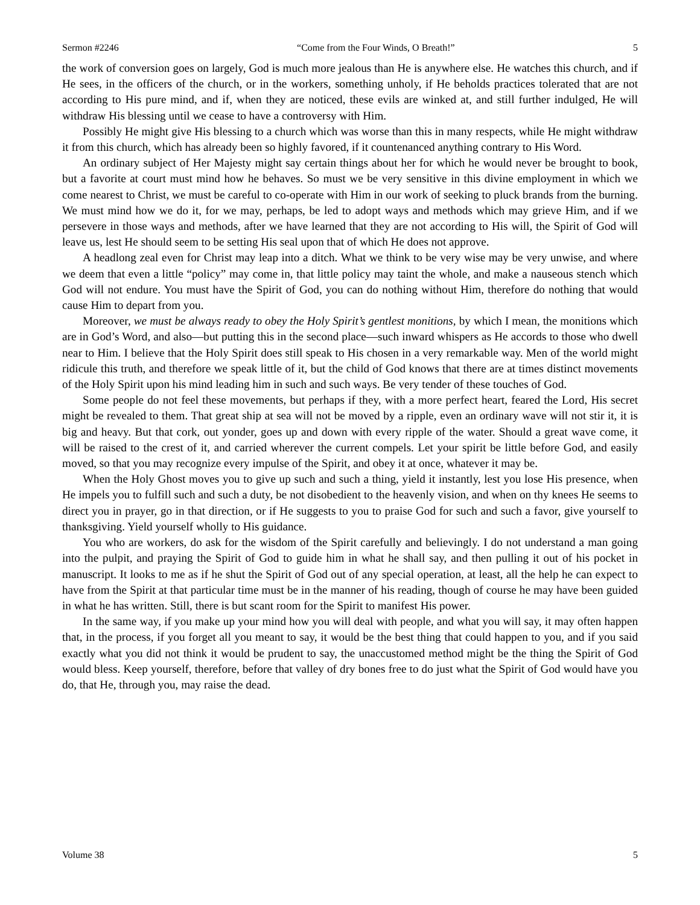Sermon #2246 “Come from the Four Winds, O Breath!” 5
the work of conversion goes on largely, God is much more jealous than He is anywhere else. He watches this church, and if He sees, in the officers of the church, or in the workers, something unholy, if He beholds practices tolerated that are not according to His pure mind, and if, when they are noticed, these evils are winked at, and still further indulged, He will withdraw His blessing until we cease to have a controversy with Him.
Possibly He might give His blessing to a church which was worse than this in many respects, while He might withdraw it from this church, which has already been so highly favored, if it countenanced anything contrary to His Word.
An ordinary subject of Her Majesty might say certain things about her for which he would never be brought to book, but a favorite at court must mind how he behaves. So must we be very sensitive in this divine employment in which we come nearest to Christ, we must be careful to co-operate with Him in our work of seeking to pluck brands from the burning. We must mind how we do it, for we may, perhaps, be led to adopt ways and methods which may grieve Him, and if we persevere in those ways and methods, after we have learned that they are not according to His will, the Spirit of God will leave us, lest He should seem to be setting His seal upon that of which He does not approve.
A headlong zeal even for Christ may leap into a ditch. What we think to be very wise may be very unwise, and where we deem that even a little “policy” may come in, that little policy may taint the whole, and make a nauseous stench which God will not endure. You must have the Spirit of God, you can do nothing without Him, therefore do nothing that would cause Him to depart from you.
Moreover, we must be always ready to obey the Holy Spirit’s gentlest monitions, by which I mean, the monitions which are in God’s Word, and also—but putting this in the second place—such inward whispers as He accords to those who dwell near to Him. I believe that the Holy Spirit does still speak to His chosen in a very remarkable way. Men of the world might ridicule this truth, and therefore we speak little of it, but the child of God knows that there are at times distinct movements of the Holy Spirit upon his mind leading him in such and such ways. Be very tender of these touches of God.
Some people do not feel these movements, but perhaps if they, with a more perfect heart, feared the Lord, His secret might be revealed to them. That great ship at sea will not be moved by a ripple, even an ordinary wave will not stir it, it is big and heavy. But that cork, out yonder, goes up and down with every ripple of the water. Should a great wave come, it will be raised to the crest of it, and carried wherever the current compels. Let your spirit be little before God, and easily moved, so that you may recognize every impulse of the Spirit, and obey it at once, whatever it may be.
When the Holy Ghost moves you to give up such and such a thing, yield it instantly, lest you lose His presence, when He impels you to fulfill such and such a duty, be not disobedient to the heavenly vision, and when on thy knees He seems to direct you in prayer, go in that direction, or if He suggests to you to praise God for such and such a favor, give yourself to thanksgiving. Yield yourself wholly to His guidance.
You who are workers, do ask for the wisdom of the Spirit carefully and believingly. I do not understand a man going into the pulpit, and praying the Spirit of God to guide him in what he shall say, and then pulling it out of his pocket in manuscript. It looks to me as if he shut the Spirit of God out of any special operation, at least, all the help he can expect to have from the Spirit at that particular time must be in the manner of his reading, though of course he may have been guided in what he has written. Still, there is but scant room for the Spirit to manifest His power.
In the same way, if you make up your mind how you will deal with people, and what you will say, it may often happen that, in the process, if you forget all you meant to say, it would be the best thing that could happen to you, and if you said exactly what you did not think it would be prudent to say, the unaccustomed method might be the thing the Spirit of God would bless. Keep yourself, therefore, before that valley of dry bones free to do just what the Spirit of God would have you do, that He, through you, may raise the dead.
Volume 38 5